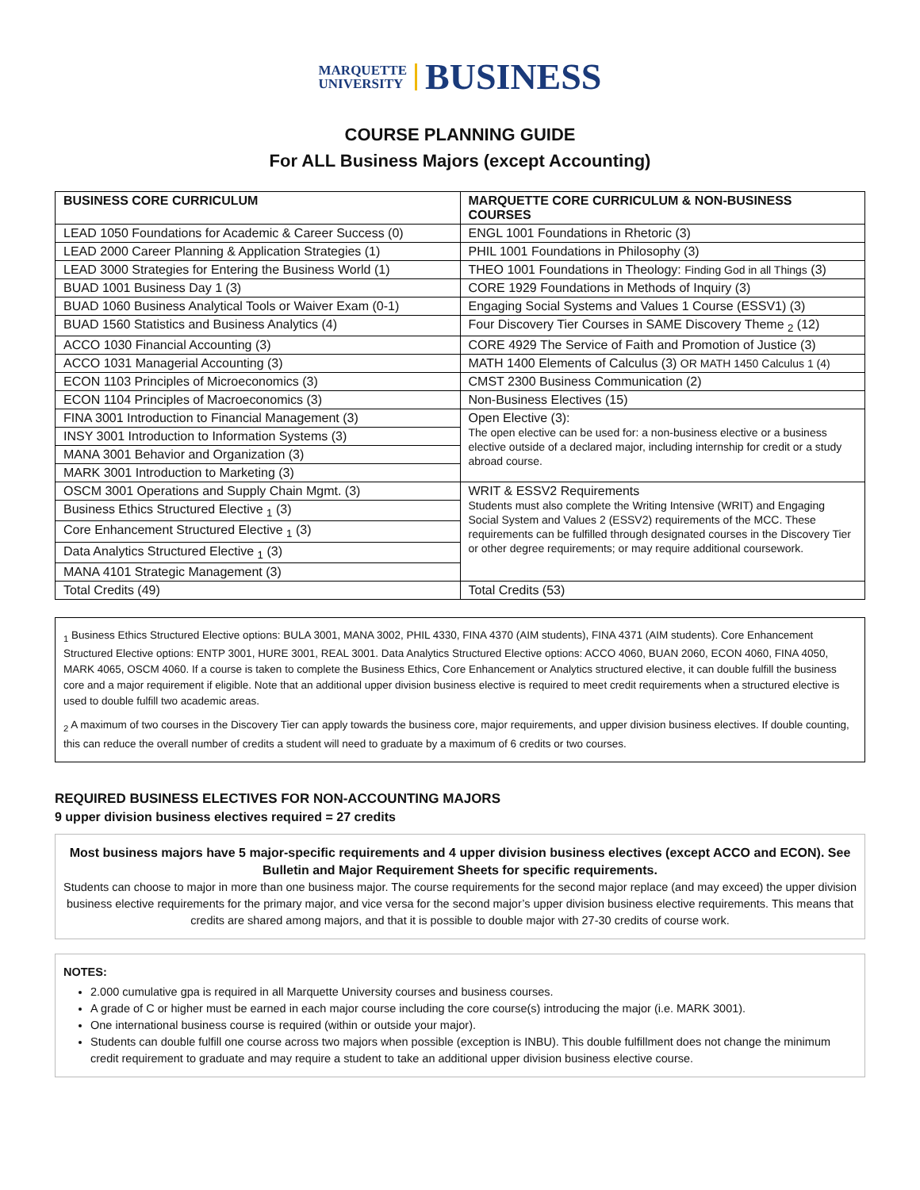MARQUETTE
UNIVERSITY BUSINESS
COURSE PLANNING GUIDE
For ALL Business Majors (except Accounting)
| BUSINESS CORE CURRICULUM | MARQUETTE CORE CURRICULUM & NON-BUSINESS COURSES |
| --- | --- |
| LEAD 1050 Foundations for Academic & Career Success (0) | ENGL 1001 Foundations in Rhetoric (3) |
| LEAD 2000 Career Planning & Application Strategies (1) | PHIL 1001 Foundations in Philosophy (3) |
| LEAD 3000 Strategies for Entering the Business World (1) | THEO 1001 Foundations in Theology: Finding God in all Things (3) |
| BUAD 1001 Business Day 1 (3) | CORE 1929 Foundations in Methods of Inquiry (3) |
| BUAD 1060 Business Analytical Tools or Waiver Exam (0-1) | Engaging Social Systems and Values 1 Course (ESSV1) (3) |
| BUAD 1560 Statistics and Business Analytics (4) | Four Discovery Tier Courses in SAME Discovery Theme <sub>2</sub> (12) |
| ACCO 1030 Financial Accounting (3) | CORE 4929 The Service of Faith and Promotion of Justice (3) |
| ACCO 1031 Managerial Accounting (3) | MATH 1400 Elements of Calculus (3) OR MATH 1450 Calculus 1 (4) |
| ECON 1103 Principles of Microeconomics (3) | CMST 2300 Business Communication (2) |
| ECON 1104 Principles of Macroeconomics (3) | Non-Business Electives (15) |
| FINA 3001 Introduction to Financial Management (3) | Open Elective (3): The open elective can be used for: a non-business elective or a business elective outside of a declared major, including internship for credit or a study abroad course. |
| INSY 3001 Introduction to Information Systems (3) | |
| MANA 3001 Behavior and Organization (3) | |
| MARK 3001 Introduction to Marketing (3) | |
| OSCM 3001 Operations and Supply Chain Mgmt. (3) | WRIT & ESSV2 Requirements Students must also complete the Writing Intensive (WRIT) and Engaging Social System and Values 2 (ESSV2) requirements of the MCC. These requirements can be fulfilled through designated courses in the Discovery Tier or other degree requirements; or may require additional coursework. |
| Business Ethics Structured Elective <sub>1</sub> (3) | |
| Core Enhancement Structured Elective <sub>1</sub> (3) | |
| Data Analytics Structured Elective <sub>1</sub> (3) | |
| MANA 4101 Strategic Management (3) | |
| Total Credits (49) | Total Credits (53) |
<sub>1</sub> Business Ethics Structured Elective options: BULA 3001, MANA 3002, PHIL 4330, FINA 4370 (AIM students), FINA 4371 (AIM students). Core Enhancement Structured Elective options: ENTP 3001, HURE 3001, REAL 3001. Data Analytics Structured Elective options: ACCO 4060, BUAN 2060, ECON 4060, FINA 4050, MARK 4065, OSCM 4060. If a course is taken to complete the Business Ethics, Core Enhancement or Analytics structured elective, it can double fulfill the business core and a major requirement if eligible. Note that an additional upper division business elective is required to meet credit requirements when a structured elective is used to double fulfill two academic areas.
<sub>2</sub> A maximum of two courses in the Discovery Tier can apply towards the business core, major requirements, and upper division business electives. If double counting, this can reduce the overall number of credits a student will need to graduate by a maximum of 6 credits or two courses.
REQUIRED BUSINESS ELECTIVES FOR NON-ACCOUNTING MAJORS
9 upper division business electives required = 27 credits
Most business majors have 5 major-specific requirements and 4 upper division business electives (except ACCO and ECON). See Bulletin and Major Requirement Sheets for specific requirements.
Students can choose to major in more than one business major. The course requirements for the second major replace (and may exceed) the upper division business elective requirements for the primary major, and vice versa for the second major’s upper division business elective requirements. This means that credits are shared among majors, and that it is possible to double major with 27-30 credits of course work.
NOTES:
2.000 cumulative gpa is required in all Marquette University courses and business courses.
A grade of C or higher must be earned in each major course including the core course(s) introducing the major (i.e. MARK 3001).
One international business course is required (within or outside your major).
Students can double fulfill one course across two majors when possible (exception is INBU). This double fulfillment does not change the minimum credit requirement to graduate and may require a student to take an additional upper division business elective course.